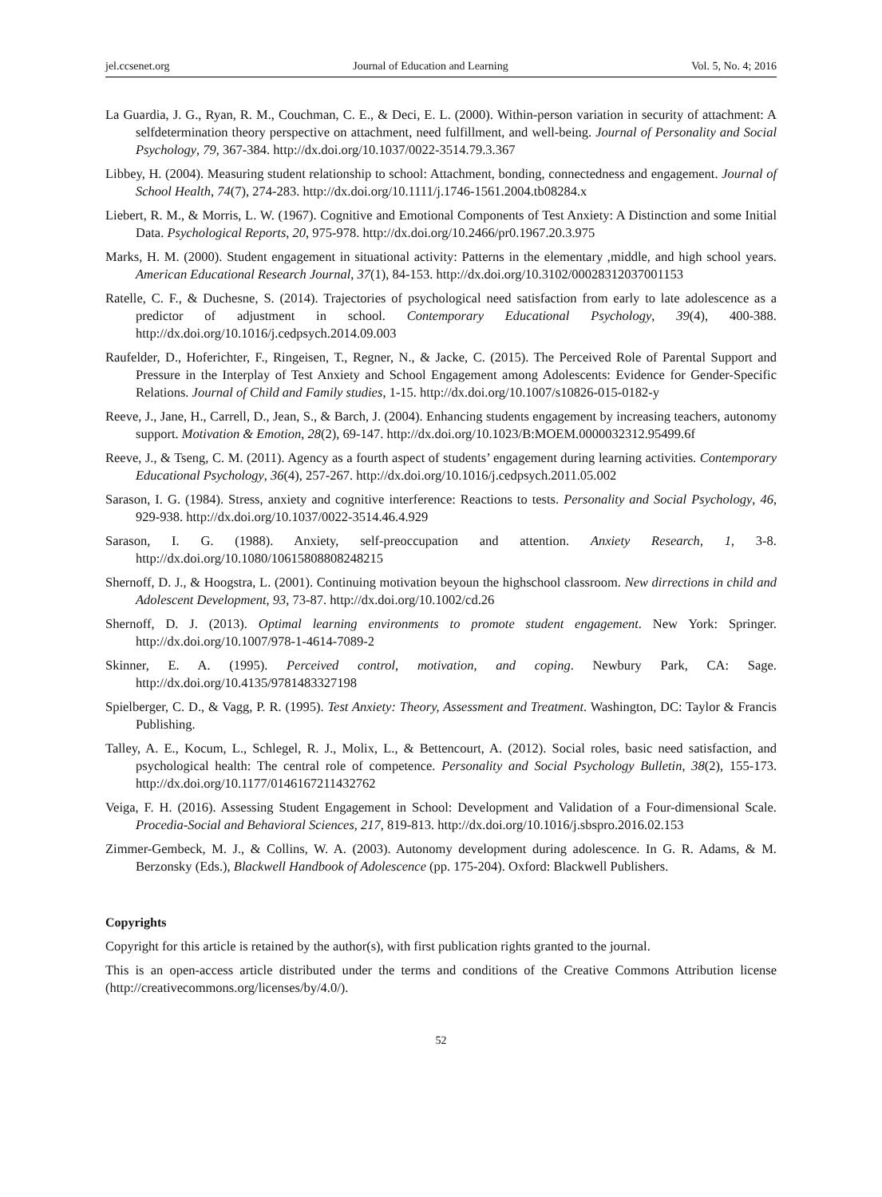jel.ccsenet.org Journal of Education and Learning Vol. 5, No. 4; 2016
La Guardia, J. G., Ryan, R. M., Couchman, C. E., & Deci, E. L. (2000). Within-person variation in security of attachment: A selfdetermination theory perspective on attachment, need fulfillment, and well-being. Journal of Personality and Social Psychology, 79, 367-384. http://dx.doi.org/10.1037/0022-3514.79.3.367
Libbey, H. (2004). Measuring student relationship to school: Attachment, bonding, connectedness and engagement. Journal of School Health, 74(7), 274-283. http://dx.doi.org/10.1111/j.1746-1561.2004.tb08284.x
Liebert, R. M., & Morris, L. W. (1967). Cognitive and Emotional Components of Test Anxiety: A Distinction and some Initial Data. Psychological Reports, 20, 975-978. http://dx.doi.org/10.2466/pr0.1967.20.3.975
Marks, H. M. (2000). Student engagement in situational activity: Patterns in the elementary ,middle, and high school years. American Educational Research Journal, 37(1), 84-153. http://dx.doi.org/10.3102/00028312037001153
Ratelle, C. F., & Duchesne, S. (2014). Trajectories of psychological need satisfaction from early to late adolescence as a predictor of adjustment in school. Contemporary Educational Psychology, 39(4), 400-388. http://dx.doi.org/10.1016/j.cedpsych.2014.09.003
Raufelder, D., Hoferichter, F., Ringeisen, T., Regner, N., & Jacke, C. (2015). The Perceived Role of Parental Support and Pressure in the Interplay of Test Anxiety and School Engagement among Adolescents: Evidence for Gender-Specific Relations. Journal of Child and Family studies, 1-15. http://dx.doi.org/10.1007/s10826-015-0182-y
Reeve, J., Jane, H., Carrell, D., Jean, S., & Barch, J. (2004). Enhancing students engagement by increasing teachers, autonomy support. Motivation & Emotion, 28(2), 69-147. http://dx.doi.org/10.1023/B:MOEM.0000032312.95499.6f
Reeve, J., & Tseng, C. M. (2011). Agency as a fourth aspect of students’ engagement during learning activities. Contemporary Educational Psychology, 36(4), 257-267. http://dx.doi.org/10.1016/j.cedpsych.2011.05.002
Sarason, I. G. (1984). Stress, anxiety and cognitive interference: Reactions to tests. Personality and Social Psychology, 46, 929-938. http://dx.doi.org/10.1037/0022-3514.46.4.929
Sarason, I. G. (1988). Anxiety, self-preoccupation and attention. Anxiety Research, 1, 3-8. http://dx.doi.org/10.1080/10615808808248215
Shernoff, D. J., & Hoogstra, L. (2001). Continuing motivation beyoun the highschool classroom. New dirrections in child and Adolescent Development, 93, 73-87. http://dx.doi.org/10.1002/cd.26
Shernoff, D. J. (2013). Optimal learning environments to promote student engagement. New York: Springer. http://dx.doi.org/10.1007/978-1-4614-7089-2
Skinner, E. A. (1995). Perceived control, motivation, and coping. Newbury Park, CA: Sage. http://dx.doi.org/10.4135/9781483327198
Spielberger, C. D., & Vagg, P. R. (1995). Test Anxiety: Theory, Assessment and Treatment. Washington, DC: Taylor & Francis Publishing.
Talley, A. E., Kocum, L., Schlegel, R. J., Molix, L., & Bettencourt, A. (2012). Social roles, basic need satisfaction, and psychological health: The central role of competence. Personality and Social Psychology Bulletin, 38(2), 155-173. http://dx.doi.org/10.1177/0146167211432762
Veiga, F. H. (2016). Assessing Student Engagement in School: Development and Validation of a Four-dimensional Scale. Procedia-Social and Behavioral Sciences, 217, 819-813. http://dx.doi.org/10.1016/j.sbspro.2016.02.153
Zimmer-Gembeck, M. J., & Collins, W. A. (2003). Autonomy development during adolescence. In G. R. Adams, & M. Berzonsky (Eds.), Blackwell Handbook of Adolescence (pp. 175-204). Oxford: Blackwell Publishers.
Copyrights
Copyright for this article is retained by the author(s), with first publication rights granted to the journal.
This is an open-access article distributed under the terms and conditions of the Creative Commons Attribution license (http://creativecommons.org/licenses/by/4.0/).
52